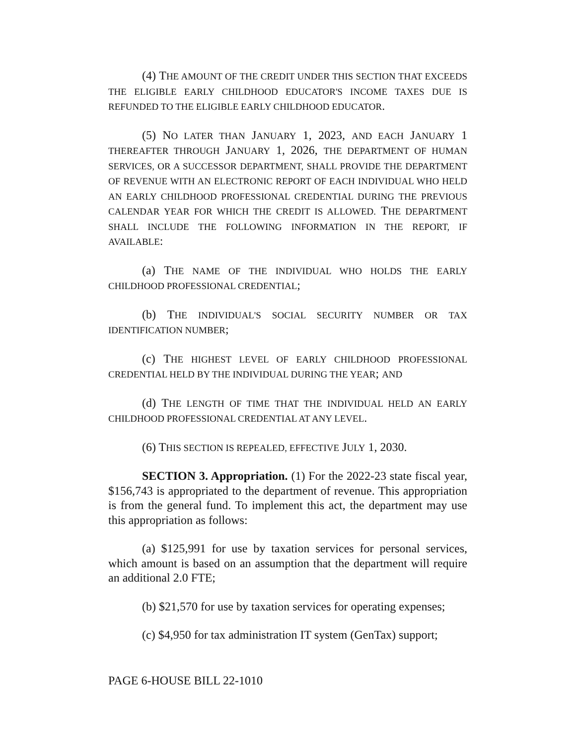(4) THE AMOUNT OF THE CREDIT UNDER THIS SECTION THAT EXCEEDS THE ELIGIBLE EARLY CHILDHOOD EDUCATOR'S INCOME TAXES DUE IS REFUNDED TO THE ELIGIBLE EARLY CHILDHOOD EDUCATOR.
(5) NO LATER THAN JANUARY 1, 2023, AND EACH JANUARY 1 THEREAFTER THROUGH JANUARY 1, 2026, THE DEPARTMENT OF HUMAN SERVICES, OR A SUCCESSOR DEPARTMENT, SHALL PROVIDE THE DEPARTMENT OF REVENUE WITH AN ELECTRONIC REPORT OF EACH INDIVIDUAL WHO HELD AN EARLY CHILDHOOD PROFESSIONAL CREDENTIAL DURING THE PREVIOUS CALENDAR YEAR FOR WHICH THE CREDIT IS ALLOWED. THE DEPARTMENT SHALL INCLUDE THE FOLLOWING INFORMATION IN THE REPORT, IF AVAILABLE:
(a) THE NAME OF THE INDIVIDUAL WHO HOLDS THE EARLY CHILDHOOD PROFESSIONAL CREDENTIAL;
(b) THE INDIVIDUAL'S SOCIAL SECURITY NUMBER OR TAX IDENTIFICATION NUMBER;
(c) THE HIGHEST LEVEL OF EARLY CHILDHOOD PROFESSIONAL CREDENTIAL HELD BY THE INDIVIDUAL DURING THE YEAR; AND
(d) THE LENGTH OF TIME THAT THE INDIVIDUAL HELD AN EARLY CHILDHOOD PROFESSIONAL CREDENTIAL AT ANY LEVEL.
(6) THIS SECTION IS REPEALED, EFFECTIVE JULY 1, 2030.
SECTION 3. Appropriation. (1) For the 2022-23 state fiscal year, $156,743 is appropriated to the department of revenue. This appropriation is from the general fund. To implement this act, the department may use this appropriation as follows:
(a) $125,991 for use by taxation services for personal services, which amount is based on an assumption that the department will require an additional 2.0 FTE;
(b) $21,570 for use by taxation services for operating expenses;
(c) $4,950 for tax administration IT system (GenTax) support;
PAGE 6-HOUSE BILL 22-1010